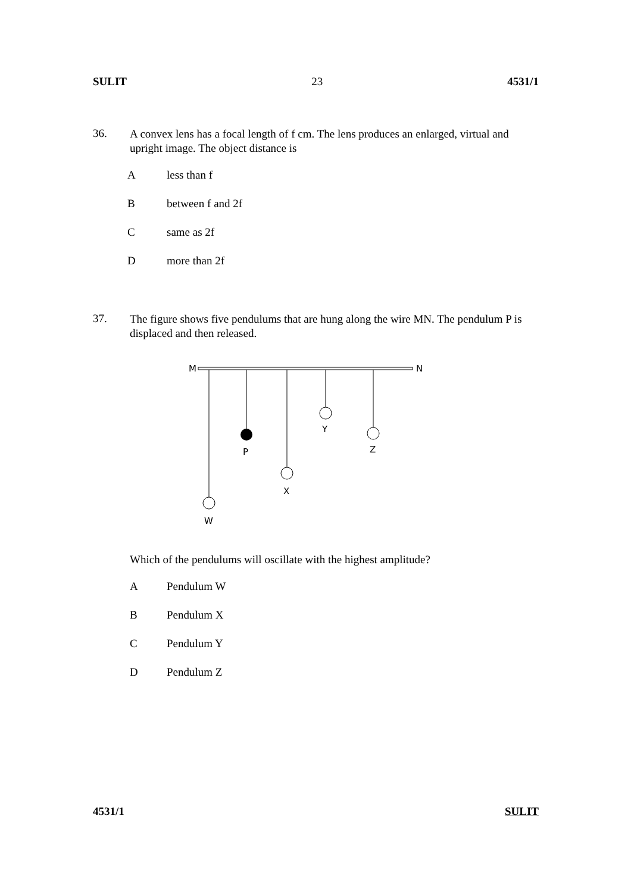SULIT 23 4531/1
36. A convex lens has a focal length of f cm. The lens produces an enlarged, virtual and upright image. The object distance is
Aless than f
Bbetween f and 2f
Csame as 2f
Dmore than 2f
37. The figure shows five pendulums that are hung along the wire MN. The pendulum P is displaced and then released.
M
N
W
P
X
Y
Z
Which of the pendulums will oscillate with the highest amplitude?
A Pendulum W
B Pendulum X
C Pendulum Y
D Pendulum Z
4531/1 SULIT